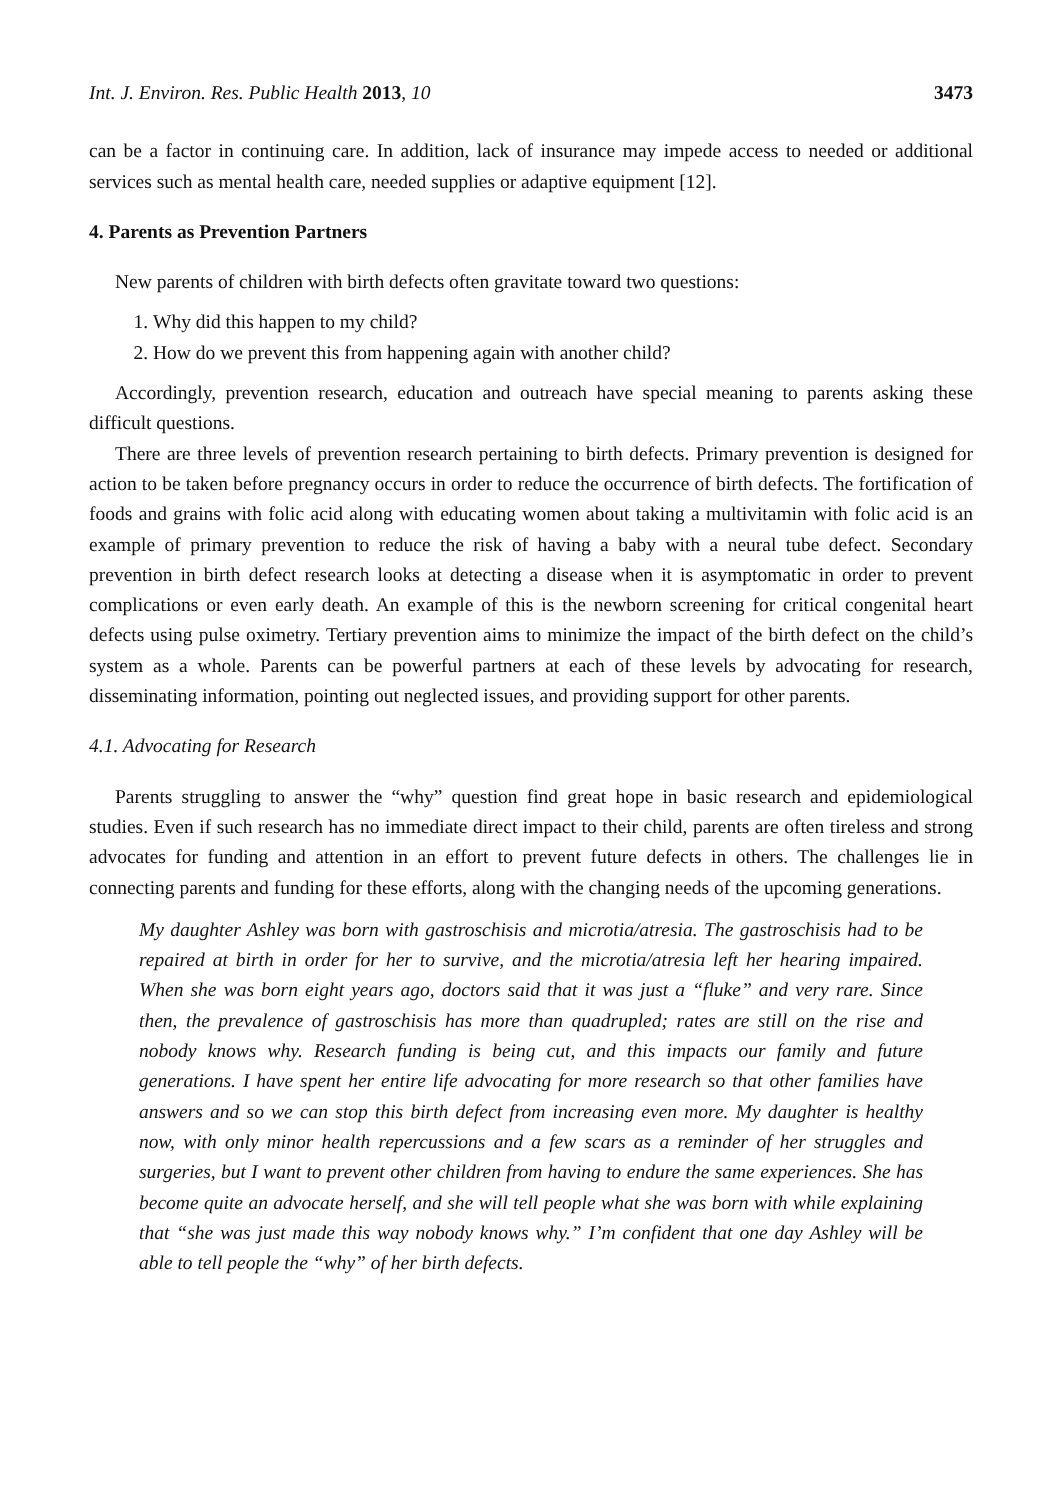Int. J. Environ. Res. Public Health 2013, 10 3473
can be a factor in continuing care. In addition, lack of insurance may impede access to needed or additional services such as mental health care, needed supplies or adaptive equipment [12].
4. Parents as Prevention Partners
New parents of children with birth defects often gravitate toward two questions:
1. Why did this happen to my child?
2. How do we prevent this from happening again with another child?
Accordingly, prevention research, education and outreach have special meaning to parents asking these difficult questions.
There are three levels of prevention research pertaining to birth defects. Primary prevention is designed for action to be taken before pregnancy occurs in order to reduce the occurrence of birth defects. The fortification of foods and grains with folic acid along with educating women about taking a multivitamin with folic acid is an example of primary prevention to reduce the risk of having a baby with a neural tube defect. Secondary prevention in birth defect research looks at detecting a disease when it is asymptomatic in order to prevent complications or even early death. An example of this is the newborn screening for critical congenital heart defects using pulse oximetry. Tertiary prevention aims to minimize the impact of the birth defect on the child’s system as a whole. Parents can be powerful partners at each of these levels by advocating for research, disseminating information, pointing out neglected issues, and providing support for other parents.
4.1. Advocating for Research
Parents struggling to answer the “why” question find great hope in basic research and epidemiological studies. Even if such research has no immediate direct impact to their child, parents are often tireless and strong advocates for funding and attention in an effort to prevent future defects in others. The challenges lie in connecting parents and funding for these efforts, along with the changing needs of the upcoming generations.
My daughter Ashley was born with gastroschisis and microtia/atresia. The gastroschisis had to be repaired at birth in order for her to survive, and the microtia/atresia left her hearing impaired. When she was born eight years ago, doctors said that it was just a “fluke” and very rare. Since then, the prevalence of gastroschisis has more than quadrupled; rates are still on the rise and nobody knows why. Research funding is being cut, and this impacts our family and future generations. I have spent her entire life advocating for more research so that other families have answers and so we can stop this birth defect from increasing even more. My daughter is healthy now, with only minor health repercussions and a few scars as a reminder of her struggles and surgeries, but I want to prevent other children from having to endure the same experiences. She has become quite an advocate herself, and she will tell people what she was born with while explaining that “she was just made this way nobody knows why.” I’m confident that one day Ashley will be able to tell people the “why” of her birth defects.